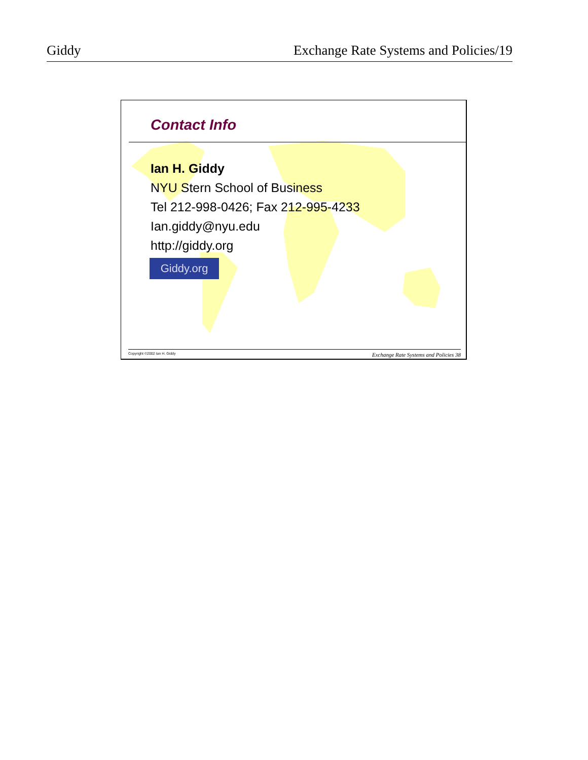Giddy Exchange Rate Systems and Policies/19
Contact Info
Ian H. Giddy
NYU Stern School of Business
Tel 212-998-0426; Fax 212-995-4233
Ian.giddy@nyu.edu
http://giddy.org
Giddy.org
Copyright ©2002 Ian H. Giddy Exchange Rate Systems and Policies 38